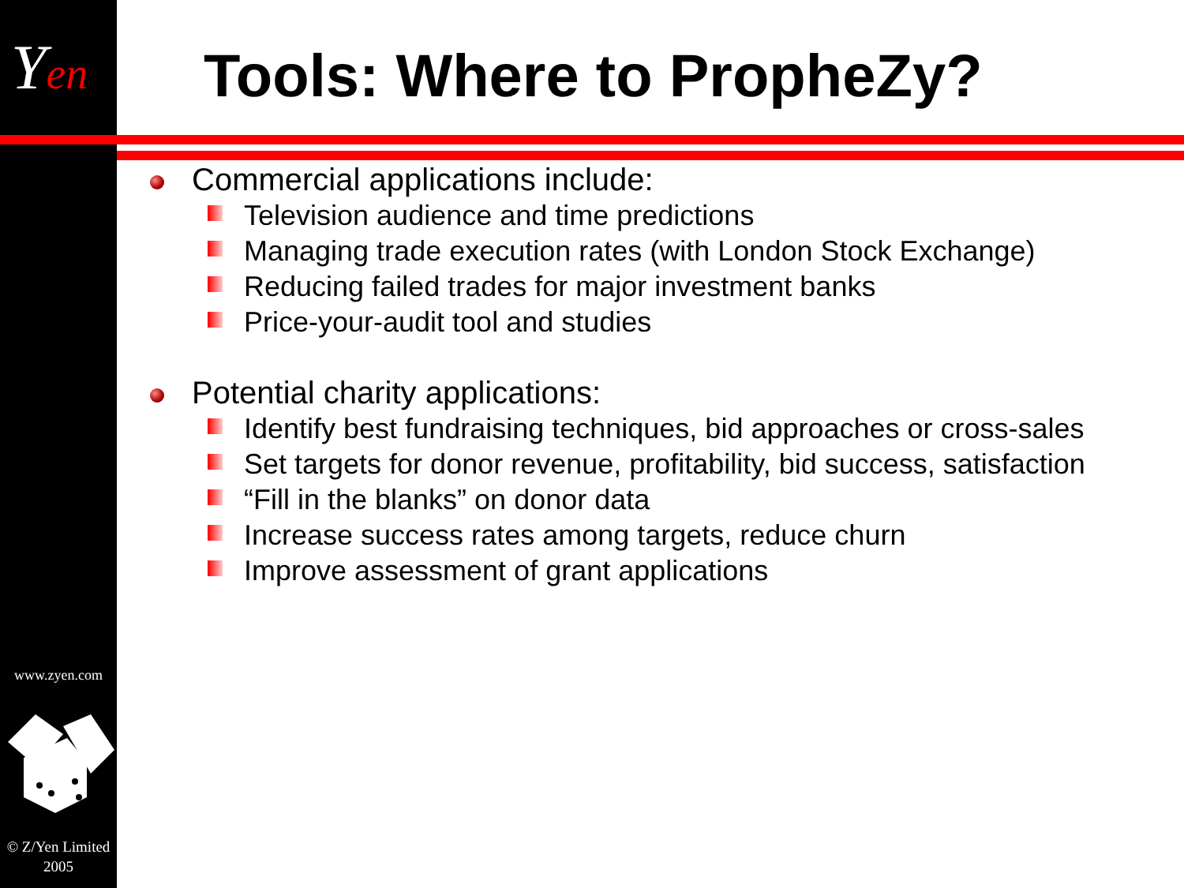Yen
www.zyen.com
© Z/Yen Limited
2005
Tools: Where to PropheZy?
Commercial applications include:
Television audience and time predictions
Managing trade execution rates (with London Stock Exchange)
Reducing failed trades for major investment banks
Price-your-audit tool and studies
Potential charity applications:
Identify best fundraising techniques, bid approaches or cross-sales
Set targets for donor revenue, profitability, bid success, satisfaction
“Fill in the blanks” on donor data
Increase success rates among targets, reduce churn
Improve assessment of grant applications